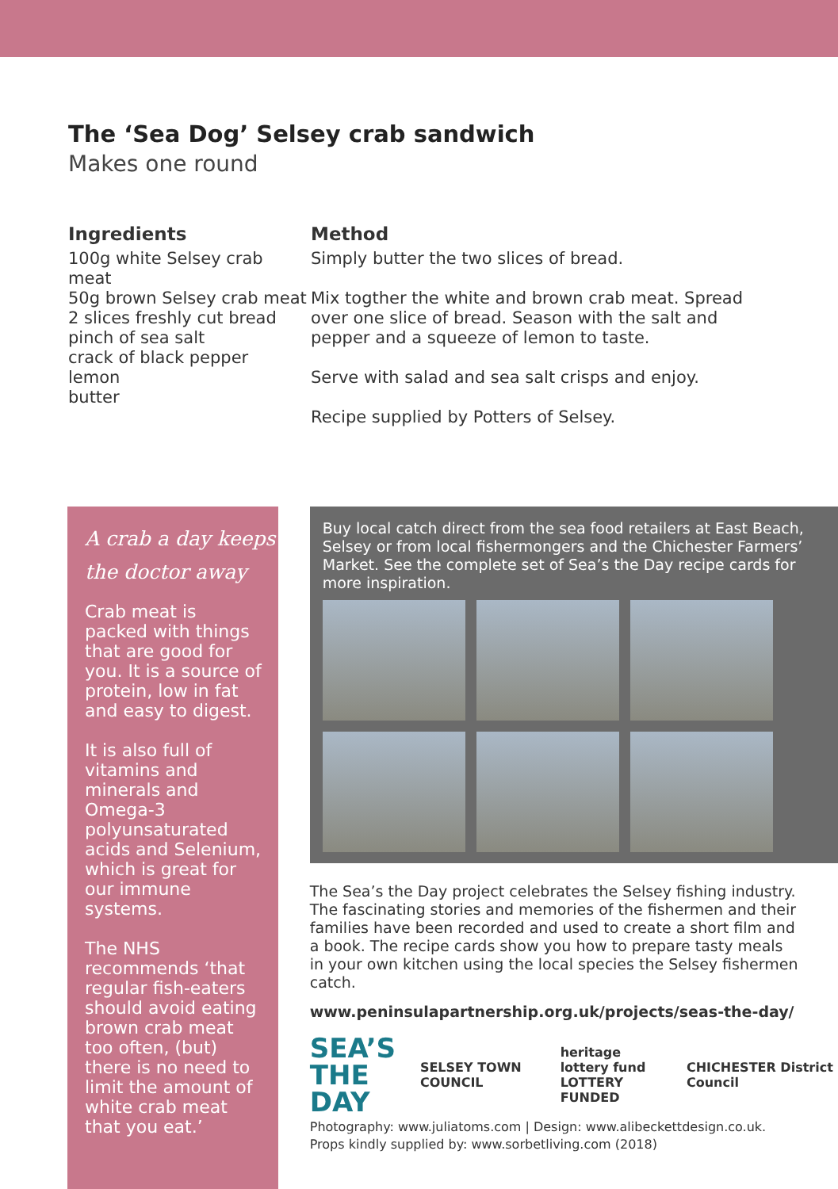The ‘Sea Dog’ Selsey crab sandwich
Makes one round
Ingredients
100g white Selsey crab meat
50g brown Selsey crab meat
2 slices freshly cut bread
pinch of sea salt
crack of black pepper
lemon
butter
Method
Simply butter the two slices of bread.
Mix togther the white and brown crab meat. Spread over one slice of bread. Season with the salt and pepper and a squeeze of lemon to taste.
Serve with salad and sea salt crisps and enjoy.
Recipe supplied by Potters of Selsey.
A crab a day keeps the doctor away
Crab meat is packed with things that are good for you. It is a source of protein, low in fat and easy to digest.
It is also full of vitamins and minerals and Omega-3 polyunsaturated acids and Selenium, which is great for our immune systems.
The NHS recommends ‘that regular fish-eaters should avoid eating brown crab meat too often, (but) there is no need to limit the amount of white crab meat that you eat.’
Buy local catch direct from the sea food retailers at East Beach, Selsey or from local fishermongers and the Chichester Farmers’ Market. See the complete set of Sea’s the Day recipe cards for more inspiration.
The Sea’s the Day project celebrates the Selsey fishing industry. The fascinating stories and memories of the fishermen and their families have been recorded and used to create a short film and a book. The recipe cards show you how to prepare tasty meals in your own kitchen using the local species the Selsey fishermen catch.
www.peninsulapartnership.org.uk/projects/seas-the-day/
SEA’S
THE DAY SELSEY TOWN COUNCIL heritage lottery fund
LOTTERY FUNDED CHICHESTER District Council
Photography: www.juliatoms.com | Design: www.alibeckettdesign.co.uk.
Props kindly supplied by: www.sorbetliving.com (2018)